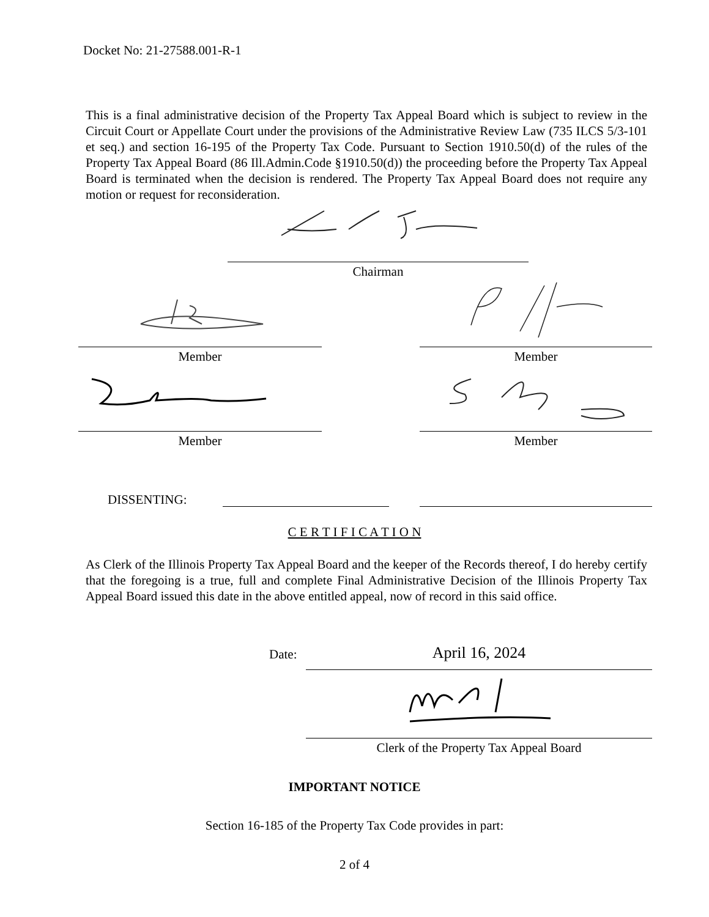Docket No: 21-27588.001-R-1
This is a final administrative decision of the Property Tax Appeal Board which is subject to review in the Circuit Court or Appellate Court under the provisions of the Administrative Review Law (735 ILCS 5/3-101 et seq.) and section 16-195 of the Property Tax Code. Pursuant to Section 1910.50(d) of the rules of the Property Tax Appeal Board (86 Ill.Admin.Code §1910.50(d)) the proceeding before the Property Tax Appeal Board is terminated when the decision is rendered. The Property Tax Appeal Board does not require any motion or request for reconsideration.
Chairman
Member Member
Member Member
DISSENTING:
C E R T I F I C A T I O N
As Clerk of the Illinois Property Tax Appeal Board and the keeper of the Records thereof, I do hereby certify that the foregoing is a true, full and complete Final Administrative Decision of the Illinois Property Tax Appeal Board issued this date in the above entitled appeal, now of record in this said office.
Date: April 16, 2024
Clerk of the Property Tax Appeal Board
IMPORTANT NOTICE
Section 16-185 of the Property Tax Code provides in part:
2 of 4